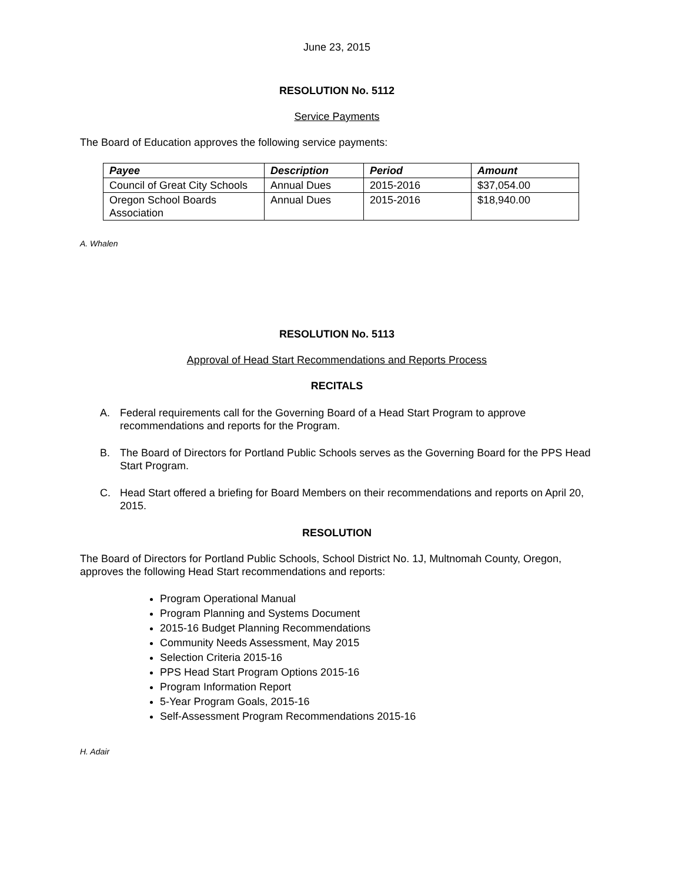June 23, 2015
RESOLUTION No. 5112
Service Payments
The Board of Education approves the following service payments:
| Payee | Description | Period | Amount |
| --- | --- | --- | --- |
| Council of Great City Schools | Annual Dues | 2015-2016 | $37,054.00 |
| Oregon School Boards Association | Annual Dues | 2015-2016 | $18,940.00 |
A. Whalen
RESOLUTION No. 5113
Approval of Head Start Recommendations and Reports Process
RECITALS
A. Federal requirements call for the Governing Board of a Head Start Program to approve recommendations and reports for the Program.
B. The Board of Directors for Portland Public Schools serves as the Governing Board for the PPS Head Start Program.
C. Head Start offered a briefing for Board Members on their recommendations and reports on April 20, 2015.
RESOLUTION
The Board of Directors for Portland Public Schools, School District No. 1J, Multnomah County, Oregon, approves the following Head Start recommendations and reports:
Program Operational Manual
Program Planning and Systems Document
2015-16 Budget Planning Recommendations
Community Needs Assessment, May 2015
Selection Criteria 2015-16
PPS Head Start Program Options 2015-16
Program Information Report
5-Year Program Goals, 2015-16
Self-Assessment Program Recommendations 2015-16
H. Adair